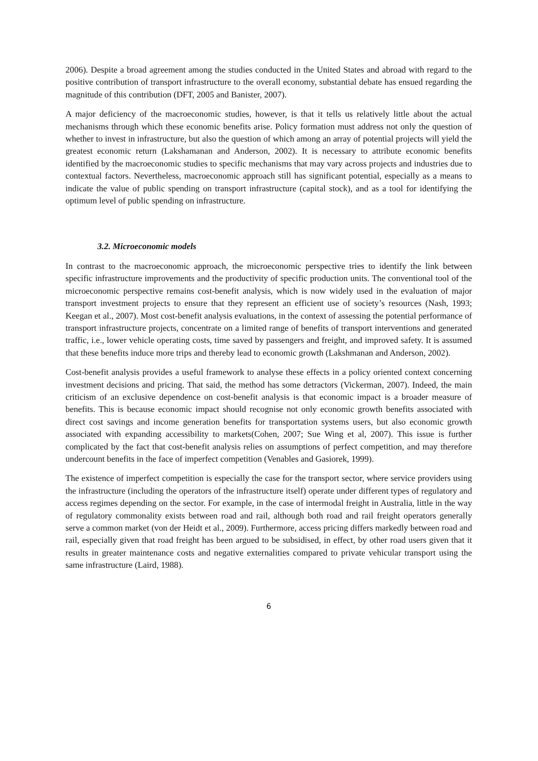2006). Despite a broad agreement among the studies conducted in the United States and abroad with regard to the positive contribution of transport infrastructure to the overall economy, substantial debate has ensued regarding the magnitude of this contribution (DFT, 2005 and Banister, 2007).
A major deficiency of the macroeconomic studies, however, is that it tells us relatively little about the actual mechanisms through which these economic benefits arise. Policy formation must address not only the question of whether to invest in infrastructure, but also the question of which among an array of potential projects will yield the greatest economic return (Lakshamanan and Anderson, 2002). It is necessary to attribute economic benefits identified by the macroeconomic studies to specific mechanisms that may vary across projects and industries due to contextual factors. Nevertheless, macroeconomic approach still has significant potential, especially as a means to indicate the value of public spending on transport infrastructure (capital stock), and as a tool for identifying the optimum level of public spending on infrastructure.
3.2. Microeconomic models
In contrast to the macroeconomic approach, the microeconomic perspective tries to identify the link between specific infrastructure improvements and the productivity of specific production units. The conventional tool of the microeconomic perspective remains cost-benefit analysis, which is now widely used in the evaluation of major transport investment projects to ensure that they represent an efficient use of society’s resources (Nash, 1993; Keegan et al., 2007). Most cost-benefit analysis evaluations, in the context of assessing the potential performance of transport infrastructure projects, concentrate on a limited range of benefits of transport interventions and generated traffic, i.e., lower vehicle operating costs, time saved by passengers and freight, and improved safety. It is assumed that these benefits induce more trips and thereby lead to economic growth (Lakshmanan and Anderson, 2002).
Cost-benefit analysis provides a useful framework to analyse these effects in a policy oriented context concerning investment decisions and pricing. That said, the method has some detractors (Vickerman, 2007). Indeed, the main criticism of an exclusive dependence on cost-benefit analysis is that economic impact is a broader measure of benefits. This is because economic impact should recognise not only economic growth benefits associated with direct cost savings and income generation benefits for transportation systems users, but also economic growth associated with expanding accessibility to markets(Cohen, 2007; Sue Wing et al, 2007). This issue is further complicated by the fact that cost-benefit analysis relies on assumptions of perfect competition, and may therefore undercount benefits in the face of imperfect competition (Venables and Gasiorek, 1999).
The existence of imperfect competition is especially the case for the transport sector, where service providers using the infrastructure (including the operators of the infrastructure itself) operate under different types of regulatory and access regimes depending on the sector. For example, in the case of intermodal freight in Australia, little in the way of regulatory commonality exists between road and rail, although both road and rail freight operators generally serve a common market (von der Heidt et al., 2009). Furthermore, access pricing differs markedly between road and rail, especially given that road freight has been argued to be subsidised, in effect, by other road users given that it results in greater maintenance costs and negative externalities compared to private vehicular transport using the same infrastructure (Laird, 1988).
6